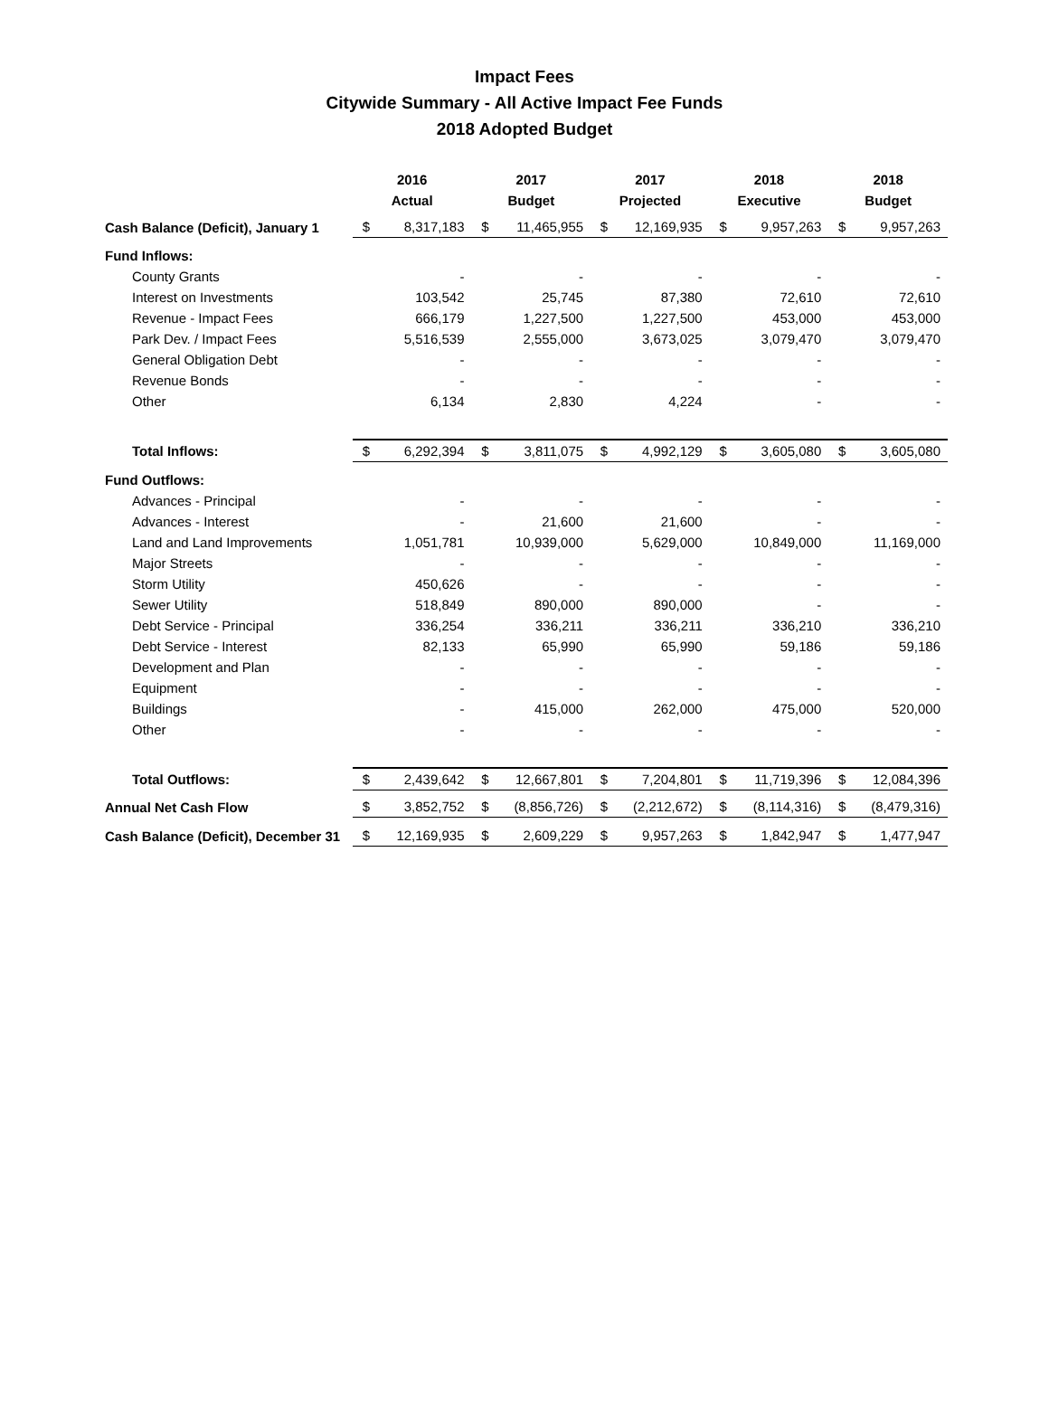Impact Fees
Citywide Summary - All Active Impact Fee Funds
2018 Adopted Budget
| | 2016 Actual | | 2017 Budget | | 2017 Projected | | 2018 Executive | | 2018 Budget | |
| --- | --- | --- | --- | --- | --- | --- | --- | --- | --- | --- |
| Cash Balance (Deficit), January 1 | $ | 8,317,183 | $ | 11,465,955 | $ | 12,169,935 | $ | 9,957,263 | $ | 9,957,263 |
| Fund Inflows: | | | | | | | | | | |
| County Grants | | - | | - | | - | | - | | - |
| Interest on Investments | | 103,542 | | 25,745 | | 87,380 | | 72,610 | | 72,610 |
| Revenue - Impact Fees | | 666,179 | | 1,227,500 | | 1,227,500 | | 453,000 | | 453,000 |
| Park Dev. / Impact Fees | | 5,516,539 | | 2,555,000 | | 3,673,025 | | 3,079,470 | | 3,079,470 |
| General Obligation Debt | | - | | - | | - | | - | | - |
| Revenue Bonds | | - | | - | | - | | - | | - |
| Other | | 6,134 | | 2,830 | | 4,224 | | - | | - |
| Total Inflows: | $ | 6,292,394 | $ | 3,811,075 | $ | 4,992,129 | $ | 3,605,080 | $ | 3,605,080 |
| Fund Outflows: | | | | | | | | | | |
| Advances - Principal | | - | | - | | - | | - | | - |
| Advances - Interest | | - | | 21,600 | | 21,600 | | - | | - |
| Land and Land Improvements | | 1,051,781 | | 10,939,000 | | 5,629,000 | | 10,849,000 | | 11,169,000 |
| Major Streets | | - | | - | | - | | - | | - |
| Storm Utility | | 450,626 | | - | | - | | - | | - |
| Sewer Utility | | 518,849 | | 890,000 | | 890,000 | | - | | - |
| Debt Service - Principal | | 336,254 | | 336,211 | | 336,211 | | 336,210 | | 336,210 |
| Debt Service - Interest | | 82,133 | | 65,990 | | 65,990 | | 59,186 | | 59,186 |
| Development and Plan | | - | | - | | - | | - | | - |
| Equipment | | - | | - | | - | | - | | - |
| Buildings | | - | | 415,000 | | 262,000 | | 475,000 | | 520,000 |
| Other | | - | | - | | - | | - | | - |
| Total Outflows: | $ | 2,439,642 | $ | 12,667,801 | $ | 7,204,801 | $ | 11,719,396 | $ | 12,084,396 |
| Annual Net Cash Flow | $ | 3,852,752 | $ | (8,856,726) | $ | (2,212,672) | $ | (8,114,316) | $ | (8,479,316) |
| Cash Balance (Deficit), December 31 | $ | 12,169,935 | $ | 2,609,229 | $ | 9,957,263 | $ | 1,842,947 | $ | 1,477,947 |